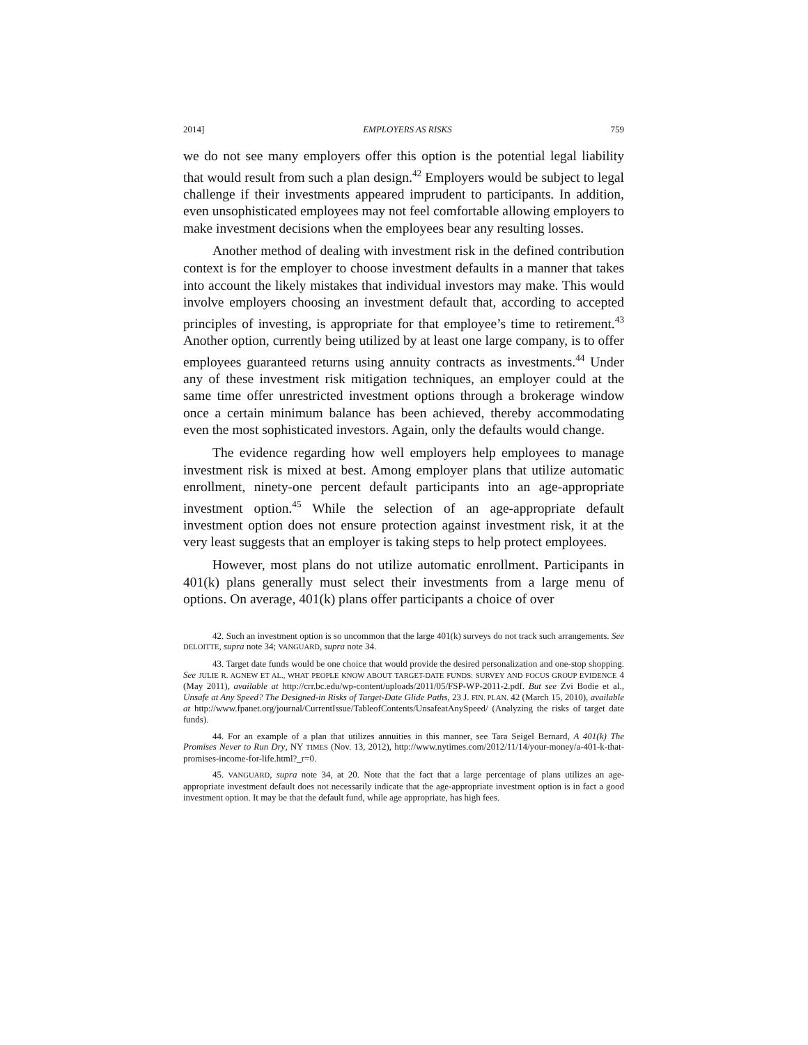2014] EMPLOYERS AS RISKS 759
we do not see many employers offer this option is the potential legal liability that would result from such a plan design.<sup>42</sup> Employers would be subject to legal challenge if their investments appeared imprudent to participants. In addition, even unsophisticated employees may not feel comfortable allowing employers to make investment decisions when the employees bear any resulting losses.
Another method of dealing with investment risk in the defined contribution context is for the employer to choose investment defaults in a manner that takes into account the likely mistakes that individual investors may make. This would involve employers choosing an investment default that, according to accepted principles of investing, is appropriate for that employee’s time to retirement.<sup>43</sup> Another option, currently being utilized by at least one large company, is to offer employees guaranteed returns using annuity contracts as investments.<sup>44</sup> Under any of these investment risk mitigation techniques, an employer could at the same time offer unrestricted investment options through a brokerage window once a certain minimum balance has been achieved, thereby accommodating even the most sophisticated investors. Again, only the defaults would change.
The evidence regarding how well employers help employees to manage investment risk is mixed at best. Among employer plans that utilize automatic enrollment, ninety-one percent default participants into an age-appropriate investment option.<sup>45</sup> While the selection of an age-appropriate default investment option does not ensure protection against investment risk, it at the very least suggests that an employer is taking steps to help protect employees.
However, most plans do not utilize automatic enrollment. Participants in 401(k) plans generally must select their investments from a large menu of options. On average, 401(k) plans offer participants a choice of over
42. Such an investment option is so uncommon that the large 401(k) surveys do not track such arrangements. See DELOITTE, supra note 34; VANGUARD, supra note 34.
43. Target date funds would be one choice that would provide the desired personalization and one-stop shopping. See JULIE R. AGNEW ET AL., WHAT PEOPLE KNOW ABOUT TARGET-DATE FUNDS: SURVEY AND FOCUS GROUP EVIDENCE 4 (May 2011), available at http://crr.bc.edu/wp-content/uploads/2011/05/FSP-WP-2011-2.pdf. But see Zvi Bodie et al., Unsafe at Any Speed? The Designed-in Risks of Target-Date Glide Paths, 23 J. FIN. PLAN. 42 (March 15, 2010), available at http://www.fpanet.org/journal/CurrentIssue/TableofContents/UnsafeatAnySpeed/ (Analyzing the risks of target date funds).
44. For an example of a plan that utilizes annuities in this manner, see Tara Seigel Bernard, A 401(k) The Promises Never to Run Dry, NY TIMES (Nov. 13, 2012), http://www.nytimes.com/2012/11/14/your-money/a-401-k-that-promises-income-for-life.html?_r=0.
45. VANGUARD, supra note 34, at 20. Note that the fact that a large percentage of plans utilizes an age-appropriate investment default does not necessarily indicate that the age-appropriate investment option is in fact a good investment option. It may be that the default fund, while age appropriate, has high fees.